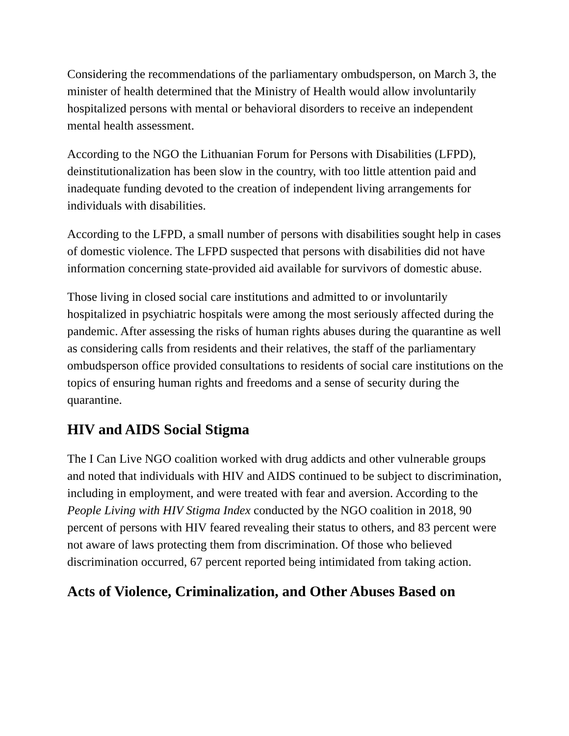Considering the recommendations of the parliamentary ombudsperson, on March 3, the minister of health determined that the Ministry of Health would allow involuntarily hospitalized persons with mental or behavioral disorders to receive an independent mental health assessment.
According to the NGO the Lithuanian Forum for Persons with Disabilities (LFPD), deinstitutionalization has been slow in the country, with too little attention paid and inadequate funding devoted to the creation of independent living arrangements for individuals with disabilities.
According to the LFPD, a small number of persons with disabilities sought help in cases of domestic violence. The LFPD suspected that persons with disabilities did not have information concerning state-provided aid available for survivors of domestic abuse.
Those living in closed social care institutions and admitted to or involuntarily hospitalized in psychiatric hospitals were among the most seriously affected during the pandemic. After assessing the risks of human rights abuses during the quarantine as well as considering calls from residents and their relatives, the staff of the parliamentary ombudsperson office provided consultations to residents of social care institutions on the topics of ensuring human rights and freedoms and a sense of security during the quarantine.
HIV and AIDS Social Stigma
The I Can Live NGO coalition worked with drug addicts and other vulnerable groups and noted that individuals with HIV and AIDS continued to be subject to discrimination, including in employment, and were treated with fear and aversion. According to the People Living with HIV Stigma Index conducted by the NGO coalition in 2018, 90 percent of persons with HIV feared revealing their status to others, and 83 percent were not aware of laws protecting them from discrimination. Of those who believed discrimination occurred, 67 percent reported being intimidated from taking action.
Acts of Violence, Criminalization, and Other Abuses Based on